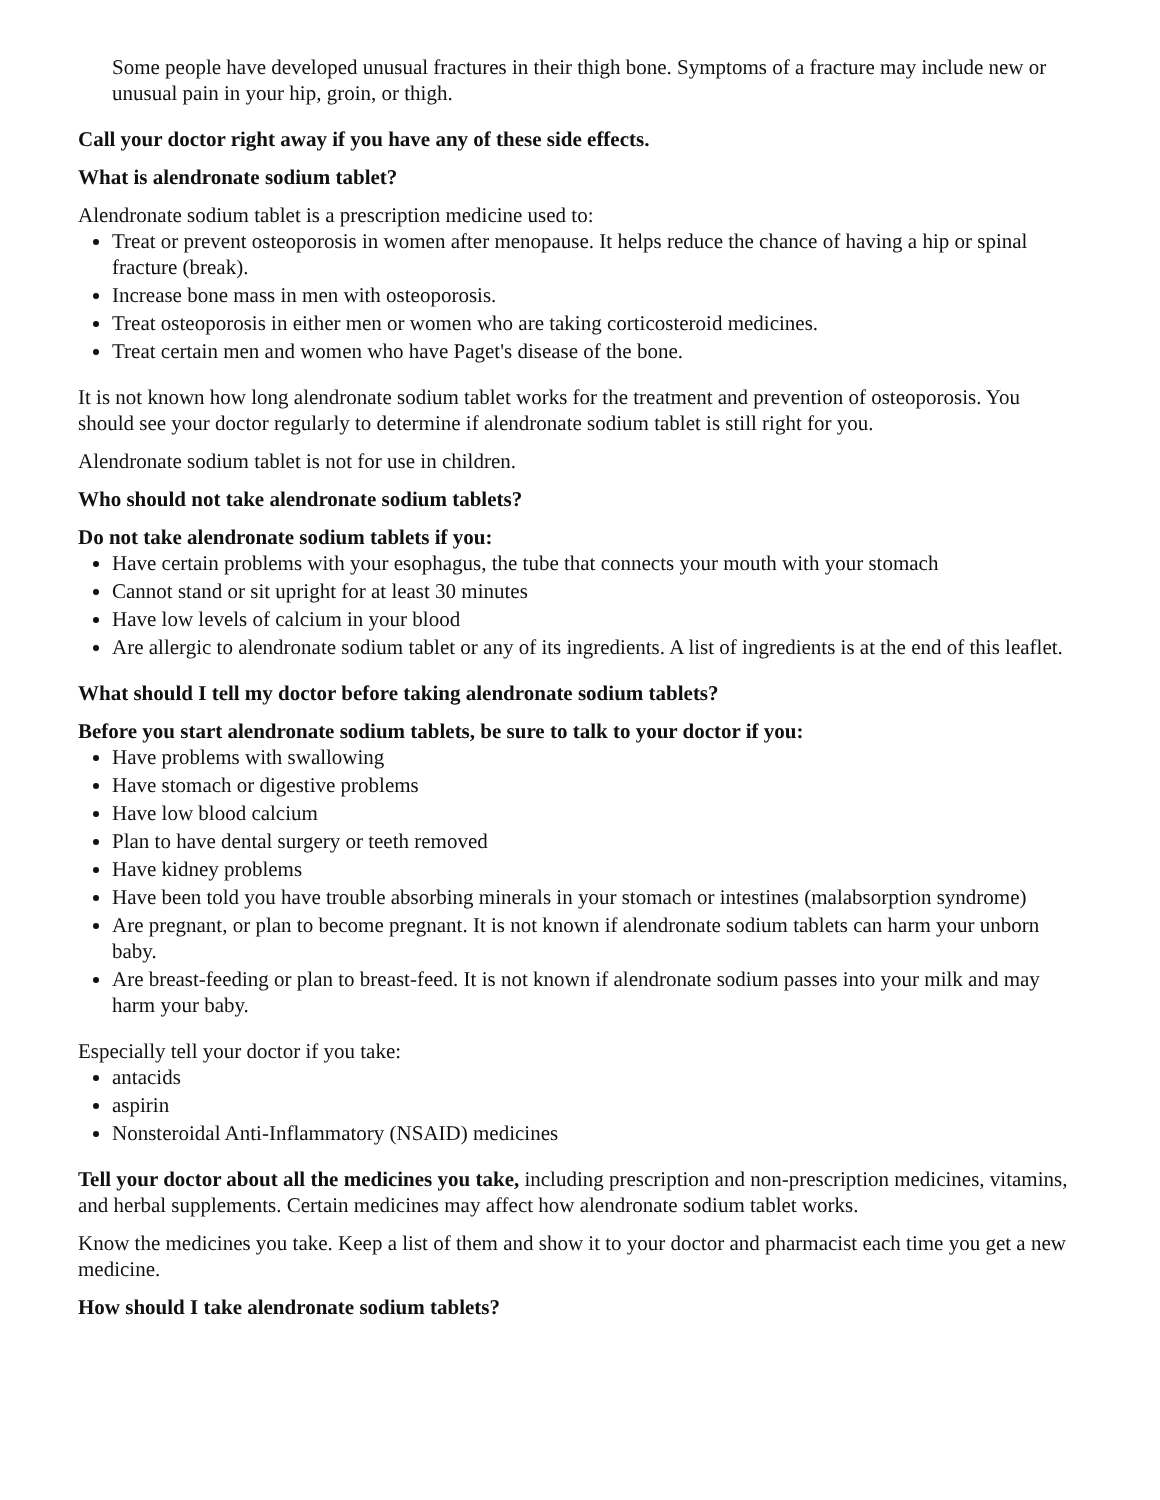Some people have developed unusual fractures in their thigh bone. Symptoms of a fracture may include new or unusual pain in your hip, groin, or thigh.
Call your doctor right away if you have any of these side effects.
What is alendronate sodium tablet?
Alendronate sodium tablet is a prescription medicine used to:
Treat or prevent osteoporosis in women after menopause. It helps reduce the chance of having a hip or spinal fracture (break).
Increase bone mass in men with osteoporosis.
Treat osteoporosis in either men or women who are taking corticosteroid medicines.
Treat certain men and women who have Paget's disease of the bone.
It is not known how long alendronate sodium tablet works for the treatment and prevention of osteoporosis. You should see your doctor regularly to determine if alendronate sodium tablet is still right for you.
Alendronate sodium tablet is not for use in children.
Who should not take alendronate sodium tablets?
Do not take alendronate sodium tablets if you:
Have certain problems with your esophagus, the tube that connects your mouth with your stomach
Cannot stand or sit upright for at least 30 minutes
Have low levels of calcium in your blood
Are allergic to alendronate sodium tablet or any of its ingredients. A list of ingredients is at the end of this leaflet.
What should I tell my doctor before taking alendronate sodium tablets?
Before you start alendronate sodium tablets, be sure to talk to your doctor if you:
Have problems with swallowing
Have stomach or digestive problems
Have low blood calcium
Plan to have dental surgery or teeth removed
Have kidney problems
Have been told you have trouble absorbing minerals in your stomach or intestines (malabsorption syndrome)
Are pregnant, or plan to become pregnant. It is not known if alendronate sodium tablets can harm your unborn baby.
Are breast-feeding or plan to breast-feed. It is not known if alendronate sodium passes into your milk and may harm your baby.
Especially tell your doctor if you take:
antacids
aspirin
Nonsteroidal Anti-Inflammatory (NSAID) medicines
Tell your doctor about all the medicines you take, including prescription and non-prescription medicines, vitamins, and herbal supplements. Certain medicines may affect how alendronate sodium tablet works.
Know the medicines you take. Keep a list of them and show it to your doctor and pharmacist each time you get a new medicine.
How should I take alendronate sodium tablets?